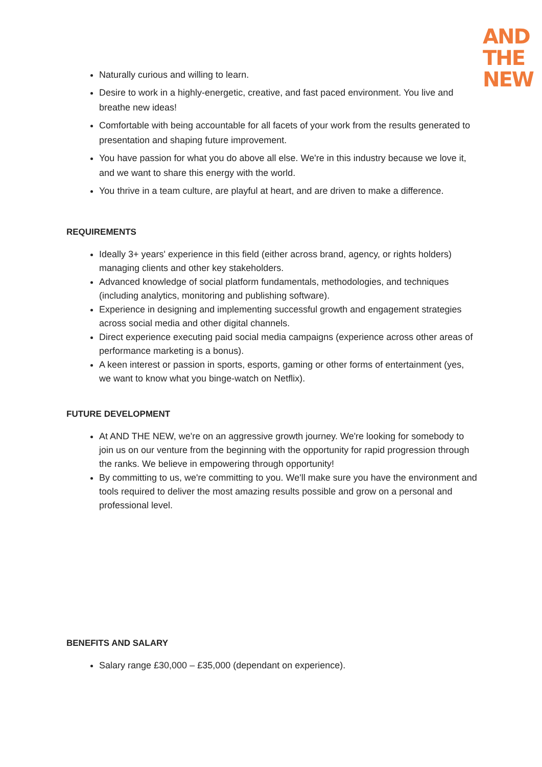AND
THE
NEW
Naturally curious and willing to learn.
Desire to work in a highly-energetic, creative, and fast paced environment. You live and breathe new ideas!
Comfortable with being accountable for all facets of your work from the results generated to presentation and shaping future improvement.
You have passion for what you do above all else. We're in this industry because we love it, and we want to share this energy with the world.
You thrive in a team culture, are playful at heart, and are driven to make a difference.
REQUIREMENTS
Ideally 3+ years' experience in this field (either across brand, agency, or rights holders) managing clients and other key stakeholders.
Advanced knowledge of social platform fundamentals, methodologies, and techniques (including analytics, monitoring and publishing software).
Experience in designing and implementing successful growth and engagement strategies across social media and other digital channels.
Direct experience executing paid social media campaigns (experience across other areas of performance marketing is a bonus).
A keen interest or passion in sports, esports, gaming or other forms of entertainment (yes, we want to know what you binge-watch on Netflix).
FUTURE DEVELOPMENT
At AND THE NEW, we're on an aggressive growth journey. We're looking for somebody to join us on our venture from the beginning with the opportunity for rapid progression through the ranks. We believe in empowering through opportunity!
By committing to us, we're committing to you. We'll make sure you have the environment and tools required to deliver the most amazing results possible and grow on a personal and professional level.
BENEFITS AND SALARY
Salary range £30,000 – £35,000 (dependant on experience).